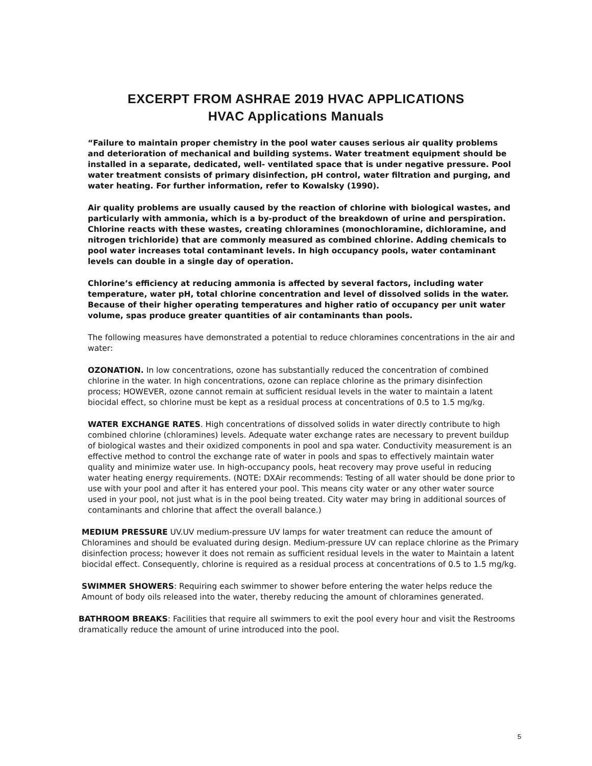EXCERPT FROM ASHRAE 2019 HVAC APPLICATIONS
HVAC Applications Manuals
“Failure to maintain proper chemistry in the pool water causes serious air quality problems and deterioration of mechanical and building systems. Water treatment equipment should be installed in a separate, dedicated, well- ventilated space that is under negative pressure. Pool water treatment consists of primary disinfection, pH control, water filtration and purging, and water heating. For further information, refer to Kowalsky (1990).
Air quality problems are usually caused by the reaction of chlorine with biological wastes, and particularly with ammonia, which is a by-product of the breakdown of urine and perspiration. Chlorine reacts with these wastes, creating chloramines (monochloramine, dichloramine, and nitrogen trichloride) that are commonly measured as combined chlorine. Adding chemicals to pool water increases total contaminant levels. In high occupancy pools, water contaminant levels can double in a single day of operation.
Chlorine’s efficiency at reducing ammonia is affected by several factors, including water temperature, water pH, total chlorine concentration and level of dissolved solids in the water. Because of their higher operating temperatures and higher ratio of occupancy per unit water volume, spas produce greater quantities of air contaminants than pools.
The following measures have demonstrated a potential to reduce chloramines concentrations in the air and water:
OZONATION. In low concentrations, ozone has substantially reduced the concentration of combined chlorine in the water. In high concentrations, ozone can replace chlorine as the primary disinfection process; HOWEVER, ozone cannot remain at sufficient residual levels in the water to maintain a latent biocidal effect, so chlorine must be kept as a residual process at concentrations of 0.5 to 1.5 mg/kg.
WATER EXCHANGE RATES. High concentrations of dissolved solids in water directly contribute to high combined chlorine (chloramines) levels. Adequate water exchange rates are necessary to prevent buildup of biological wastes and their oxidized components in pool and spa water. Conductivity measurement is an effective method to control the exchange rate of water in pools and spas to effectively maintain water quality and minimize water use. In high-occupancy pools, heat recovery may prove useful in reducing water heating energy requirements. (NOTE: DXAir recommends: Testing of all water should be done prior to use with your pool and after it has entered your pool. This means city water or any other water source used in your pool, not just what is in the pool being treated. City water may bring in additional sources of contaminants and chlorine that affect the overall balance.)
MEDIUM PRESSURE UV.UV medium-pressure UV lamps for water treatment can reduce the amount of Chloramines and should be evaluated during design. Medium-pressure UV can replace chlorine as the Primary disinfection process; however it does not remain as sufficient residual levels in the water to Maintain a latent biocidal effect. Consequently, chlorine is required as a residual process at concentrations of 0.5 to 1.5 mg/kg.
SWIMMER SHOWERS: Requiring each swimmer to shower before entering the water helps reduce the Amount of body oils released into the water, thereby reducing the amount of chloramines generated.
BATHROOM BREAKS: Facilities that require all swimmers to exit the pool every hour and visit the Restrooms dramatically reduce the amount of urine introduced into the pool.
5